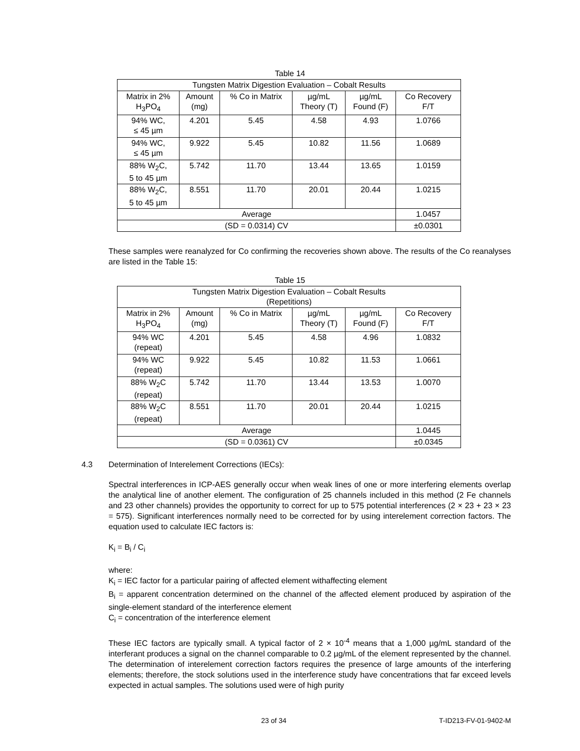Table 14
| Tungsten Matrix Digestion Evaluation – Cobalt Results | | | | | |
| --- | --- | --- | --- | --- | --- |
| Matrix in 2% H<sub>3</sub>PO<sub>4</sub> | Amount (mg) | % Co in Matrix | µg/mL Theory (T) | µg/mL Found (F) | Co Recovery F/T |
| 94% WC, ≤ 45 µm | 4.201 | 5.45 | 4.58 | 4.93 | 1.0766 |
| 94% WC, ≤ 45 µm | 9.922 | 5.45 | 10.82 | 11.56 | 1.0689 |
| 88% W<sub>2</sub>C, 5 to 45 µm | 5.742 | 11.70 | 13.44 | 13.65 | 1.0159 |
| 88% W<sub>2</sub>C, 5 to 45 µm | 8.551 | 11.70 | 20.01 | 20.44 | 1.0215 |
| Average | | | | | 1.0457 |
| (SD = 0.0314) CV | | | | | ±0.0301 |
These samples were reanalyzed for Co confirming the recoveries shown above. The results of the Co reanalyses are listed in the Table 15:
Table 15
| Tungsten Matrix Digestion Evaluation – Cobalt Results (Repetitions) | | | | | |
| --- | --- | --- | --- | --- | --- |
| Matrix in 2% H<sub>3</sub>PO<sub>4</sub> | Amount (mg) | % Co in Matrix | µg/mL Theory (T) | µg/mL Found (F) | Co Recovery F/T |
| 94% WC (repeat) | 4.201 | 5.45 | 4.58 | 4.96 | 1.0832 |
| 94% WC (repeat) | 9.922 | 5.45 | 10.82 | 11.53 | 1.0661 |
| 88% W<sub>2</sub>C (repeat) | 5.742 | 11.70 | 13.44 | 13.53 | 1.0070 |
| 88% W<sub>2</sub>C (repeat) | 8.551 | 11.70 | 20.01 | 20.44 | 1.0215 |
| Average | | | | | 1.0445 |
| (SD = 0.0361) CV | | | | | ±0.0345 |
4.3 Determination of Interelement Corrections (IECs):
Spectral interferences in ICP-AES generally occur when weak lines of one or more interfering elements overlap the analytical line of another element. The configuration of 25 channels included in this method (2 Fe channels and 23 other channels) provides the opportunity to correct for up to 575 potential interferences (2 × 23 + 23 × 23 = 575). Significant interferences normally need to be corrected for by using interelement correction factors. The equation used to calculate IEC factors is:
K<sub>i</sub> = B<sub>i</sub> / C<sub>i</sub>
where:
K<sub>i</sub> = IEC factor for a particular pairing of affected element withaffecting element
B<sub>i</sub> = apparent concentration determined on the channel of the affected element produced by aspiration of the single-element standard of the interference element
C<sub>i</sub> = concentration of the interference element
These IEC factors are typically small. A typical factor of 2 × 10<sup>-4</sup> means that a 1,000 µg/mL standard of the interferant produces a signal on the channel comparable to 0.2 µg/mL of the element represented by the channel. The determination of interelement correction factors requires the presence of large amounts of the interfering elements; therefore, the stock solutions used in the interference study have concentrations that far exceed levels expected in actual samples. The solutions used were of high purity
23 of 34 T-ID213-FV-01-9402-M